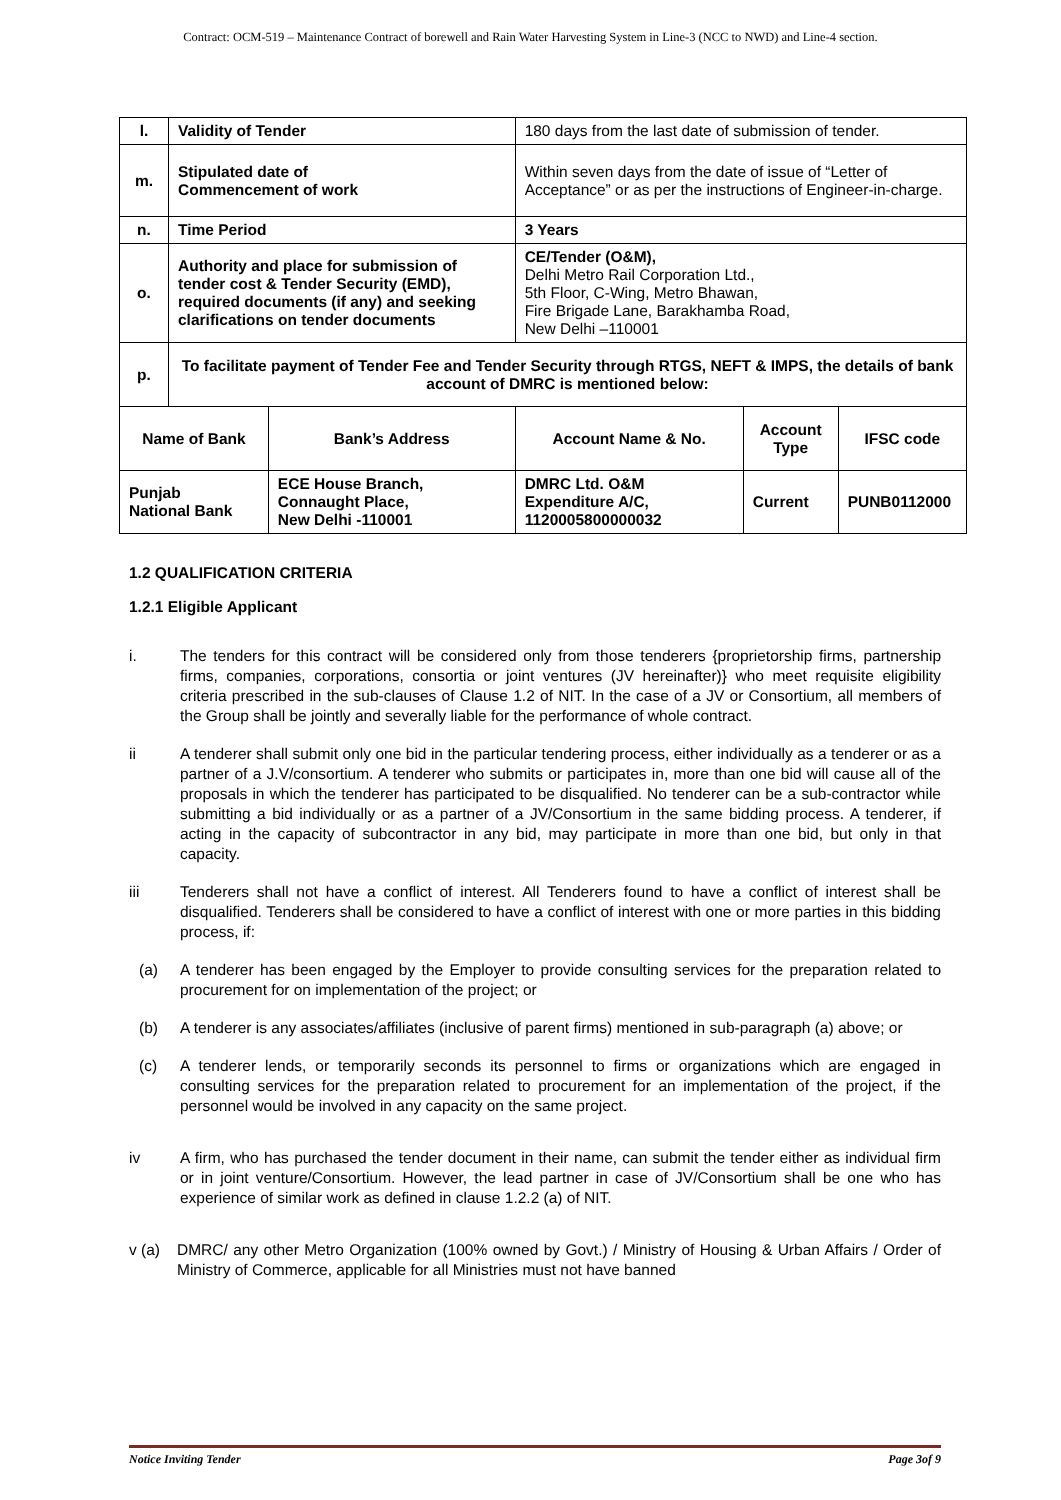Contract: OCM-519 – Maintenance Contract of borewell and Rain Water Harvesting System in Line-3 (NCC to NWD) and Line-4 section.
| l. | Validity of Tender | | 180 days from the last date of submission of tender. | | |
| m. | Stipulated date of Commencement of work | | Within seven days from the date of issue of “Letter of Acceptance” or as per the instructions of Engineer-in-charge. | | |
| n. | Time Period | | 3 Years | | |
| o. | Authority and place for submission of tender cost & Tender Security (EMD), required documents (if any) and seeking clarifications on tender documents | | CE/Tender (O&M), Delhi Metro Rail Corporation Ltd., 5th Floor, C-Wing, Metro Bhawan, Fire Brigade Lane, Barakhamba Road, New Delhi –110001 | | |
| p. | To facilitate payment of Tender Fee and Tender Security through RTGS, NEFT & IMPS, the details of bank account of DMRC is mentioned below: | | | | |
| Name of Bank | | Bank’s Address | Account Name & No. | Account Type | IFSC code |
| Punjab National Bank | | ECE House Branch, Connaught Place, New Delhi -110001 | DMRC Ltd. O&M Expenditure A/C, 1120005800000032 | Current | PUNB0112000 |
1.2 QUALIFICATION CRITERIA
1.2.1 Eligible Applicant
i. The tenders for this contract will be considered only from those tenderers {proprietorship firms, partnership firms, companies, corporations, consortia or joint ventures (JV hereinafter)} who meet requisite eligibility criteria prescribed in the sub-clauses of Clause 1.2 of NIT. In the case of a JV or Consortium, all members of the Group shall be jointly and severally liable for the performance of whole contract.
ii A tenderer shall submit only one bid in the particular tendering process, either individually as a tenderer or as a partner of a J.V/consortium. A tenderer who submits or participates in, more than one bid will cause all of the proposals in which the tenderer has participated to be disqualified. No tenderer can be a sub-contractor while submitting a bid individually or as a partner of a JV/Consortium in the same bidding process. A tenderer, if acting in the capacity of subcontractor in any bid, may participate in more than one bid, but only in that capacity.
iii Tenderers shall not have a conflict of interest. All Tenderers found to have a conflict of interest shall be disqualified. Tenderers shall be considered to have a conflict of interest with one or more parties in this bidding process, if:
(a) A tenderer has been engaged by the Employer to provide consulting services for the preparation related to procurement for on implementation of the project; or
(b) A tenderer is any associates/affiliates (inclusive of parent firms) mentioned in sub-paragraph (a) above; or
(c) A tenderer lends, or temporarily seconds its personnel to firms or organizations which are engaged in consulting services for the preparation related to procurement for an implementation of the project, if the personnel would be involved in any capacity on the same project.
iv A firm, who has purchased the tender document in their name, can submit the tender either as individual firm or in joint venture/Consortium. However, the lead partner in case of JV/Consortium shall be one who has experience of similar work as defined in clause 1.2.2 (a) of NIT.
v (a) DMRC/ any other Metro Organization (100% owned by Govt.) / Ministry of Housing & Urban Affairs / Order of Ministry of Commerce, applicable for all Ministries must not have banned
Notice Inviting Tender Page 3of 9